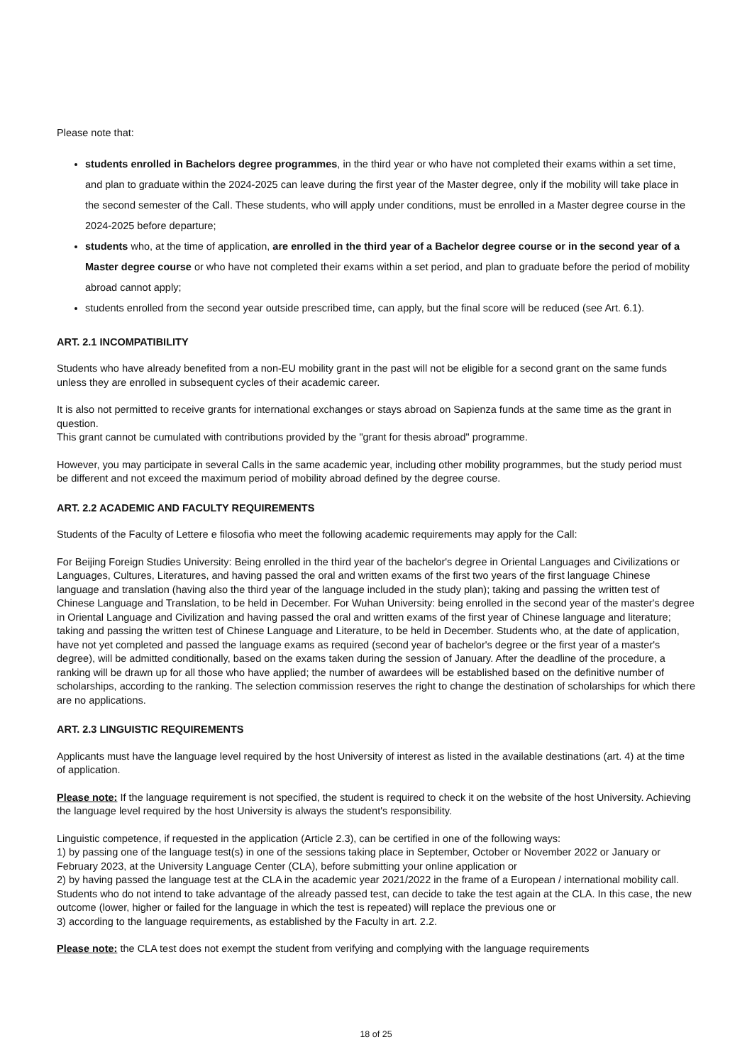Please note that:
students enrolled in Bachelors degree programmes, in the third year or who have not completed their exams within a set time, and plan to graduate within the 2024-2025 can leave during the first year of the Master degree, only if the mobility will take place in the second semester of the Call. These students, who will apply under conditions, must be enrolled in a Master degree course in the 2024-2025 before departure;
students who, at the time of application, are enrolled in the third year of a Bachelor degree course or in the second year of a Master degree course or who have not completed their exams within a set period, and plan to graduate before the period of mobility abroad cannot apply;
students enrolled from the second year outside prescribed time, can apply, but the final score will be reduced (see Art. 6.1).
ART. 2.1 INCOMPATIBILITY
Students who have already benefited from a non-EU mobility grant in the past will not be eligible for a second grant on the same funds unless they are enrolled in subsequent cycles of their academic career.
It is also not permitted to receive grants for international exchanges or stays abroad on Sapienza funds at the same time as the grant in question.
This grant cannot be cumulated with contributions provided by the "grant for thesis abroad" programme.
However, you may participate in several Calls in the same academic year, including other mobility programmes, but the study period must be different and not exceed the maximum period of mobility abroad defined by the degree course.
ART. 2.2 ACADEMIC AND FACULTY REQUIREMENTS
Students of the Faculty of Lettere e filosofia who meet the following academic requirements may apply for the Call:
For Beijing Foreign Studies University: Being enrolled in the third year of the bachelor's degree in Oriental Languages and Civilizations or Languages, Cultures, Literatures, and having passed the oral and written exams of the first two years of the first language Chinese language and translation (having also the third year of the language included in the study plan); taking and passing the written test of Chinese Language and Translation, to be held in December. For Wuhan University: being enrolled in the second year of the master's degree in Oriental Language and Civilization and having passed the oral and written exams of the first year of Chinese language and literature; taking and passing the written test of Chinese Language and Literature, to be held in December. Students who, at the date of application, have not yet completed and passed the language exams as required (second year of bachelor's degree or the first year of a master's degree), will be admitted conditionally, based on the exams taken during the session of January. After the deadline of the procedure, a ranking will be drawn up for all those who have applied; the number of awardees will be established based on the definitive number of scholarships, according to the ranking. The selection commission reserves the right to change the destination of scholarships for which there are no applications.
ART. 2.3 LINGUISTIC REQUIREMENTS
Applicants must have the language level required by the host University of interest as listed in the available destinations (art. 4) at the time of application.
Please note: If the language requirement is not specified, the student is required to check it on the website of the host University. Achieving the language level required by the host University is always the student's responsibility.
Linguistic competence, if requested in the application (Article 2.3), can be certified in one of the following ways:
1) by passing one of the language test(s) in one of the sessions taking place in September, October or November 2022 or January or February 2023, at the University Language Center (CLA), before submitting your online application or
2) by having passed the language test at the CLA in the academic year 2021/2022 in the frame of a European / international mobility call. Students who do not intend to take advantage of the already passed test, can decide to take the test again at the CLA. In this case, the new outcome (lower, higher or failed for the language in which the test is repeated) will replace the previous one or
3) according to the language requirements, as established by the Faculty in art. 2.2.
Please note: the CLA test does not exempt the student from verifying and complying with the language requirements
18 of 25